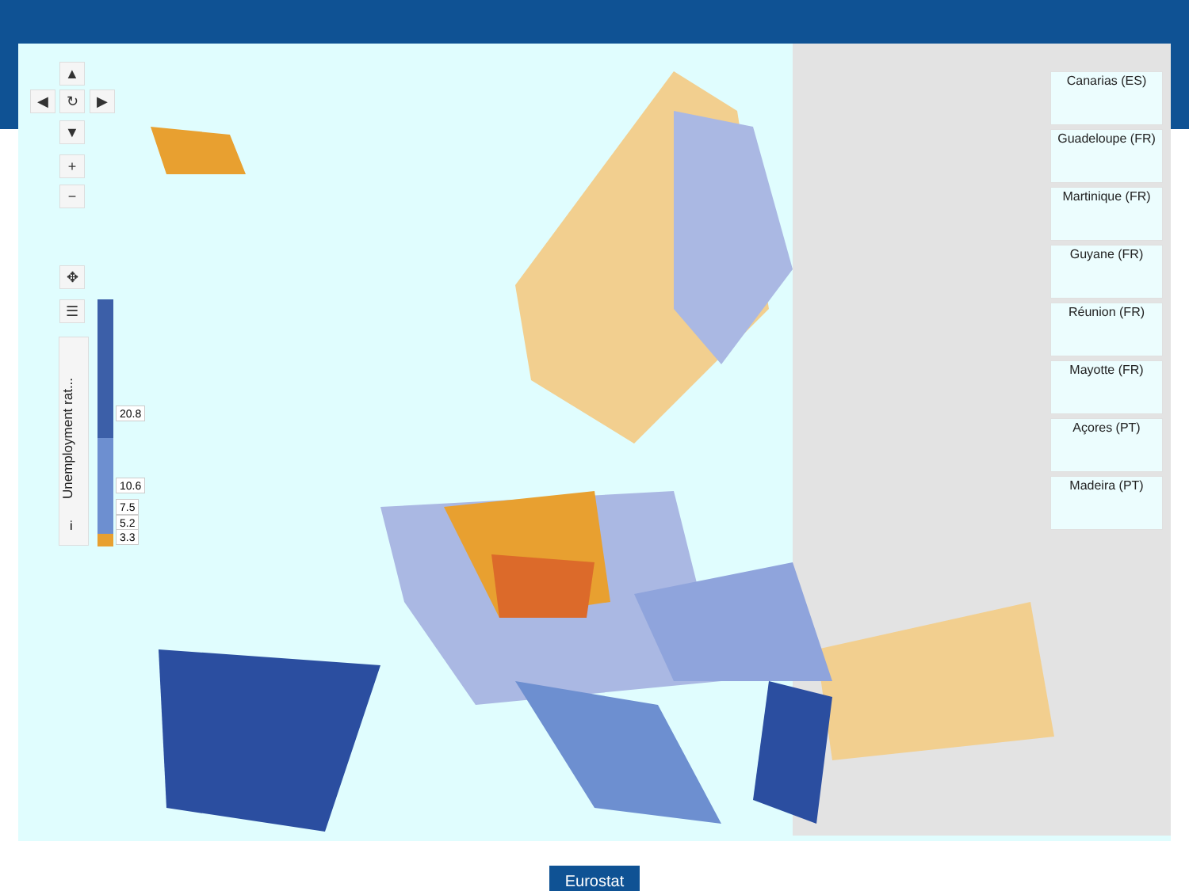▲
◀ ↻ ▶
▼
+
−
✥
☰
Unemployment rat...
i
20.8
10.6
7.5
5.2
3.3
Canarias (ES)
Guadeloupe (FR)
Martinique (FR)
Guyane (FR)
Réunion (FR)
Mayotte (FR)
Açores (PT)
Madeira (PT)
Eurostat